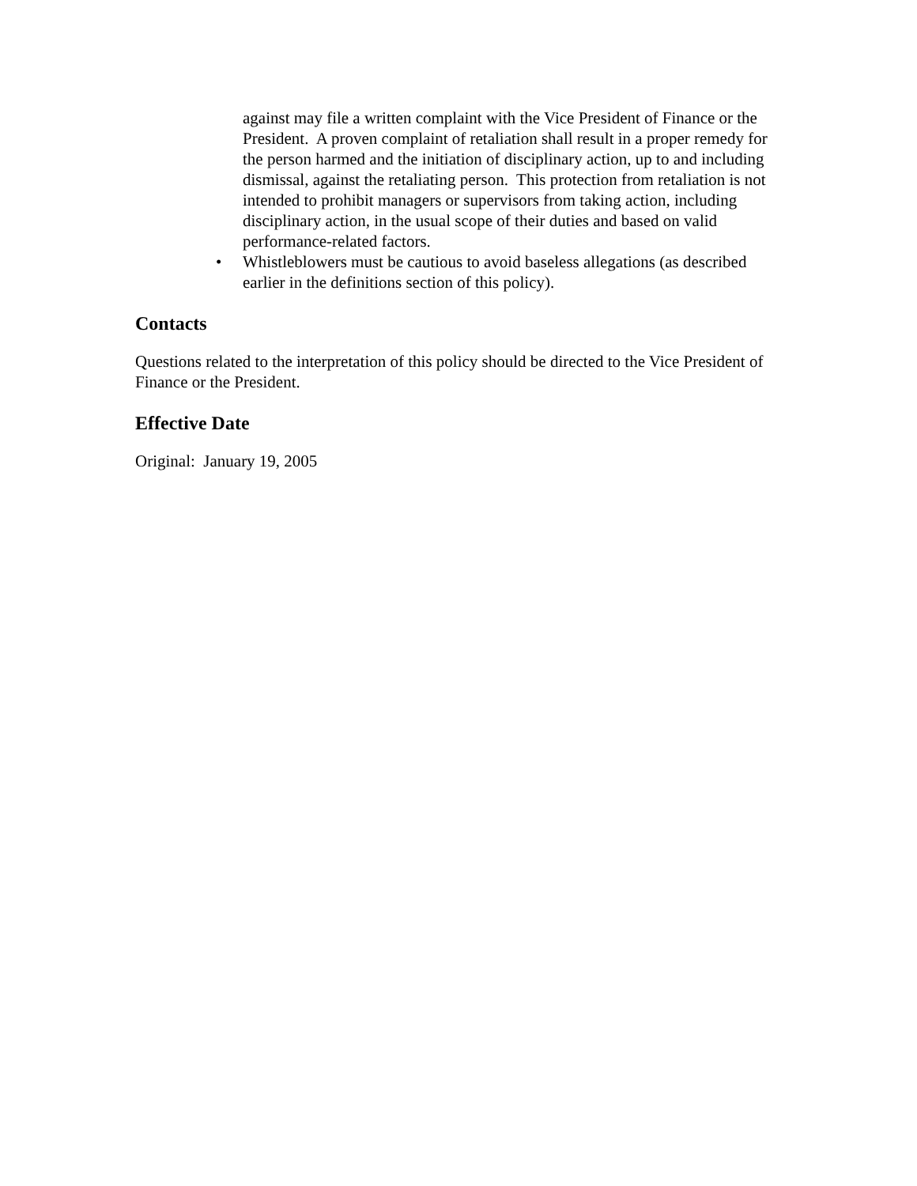against may file a written complaint with the Vice President of Finance or the President. A proven complaint of retaliation shall result in a proper remedy for the person harmed and the initiation of disciplinary action, up to and including dismissal, against the retaliating person. This protection from retaliation is not intended to prohibit managers or supervisors from taking action, including disciplinary action, in the usual scope of their duties and based on valid performance-related factors.
• Whistleblowers must be cautious to avoid baseless allegations (as described earlier in the definitions section of this policy).
Contacts
Questions related to the interpretation of this policy should be directed to the Vice President of Finance or the President.
Effective Date
Original: January 19, 2005